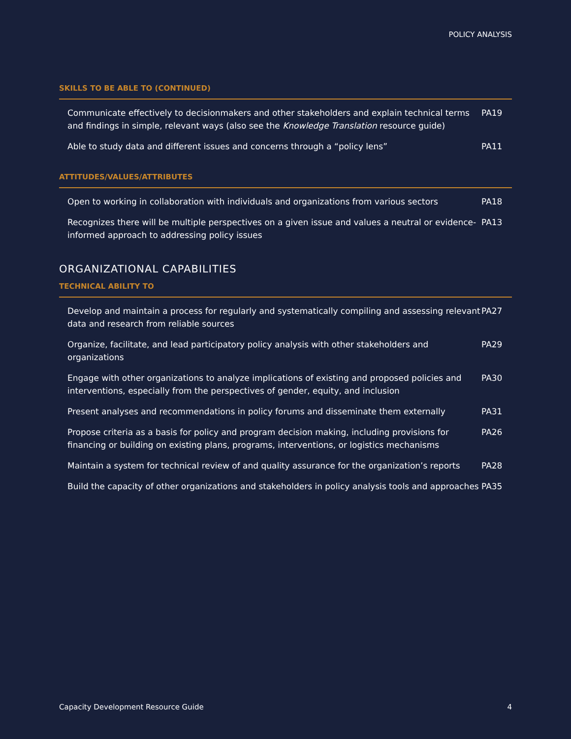POLICY ANALYSIS
SKILLS TO BE ABLE TO (CONTINUED)
| Communicate effectively to decisionmakers and other stakeholders and explain technical terms and findings in simple, relevant ways (also see the Knowledge Translation resource guide) | PA19 |
| Able to study data and different issues and concerns through a “policy lens” | PA11 |
ATTITUDES/VALUES/ATTRIBUTES
| Open to working in collaboration with individuals and organizations from various sectors | PA18 |
| Recognizes there will be multiple perspectives on a given issue and values a neutral or evidence-informed approach to addressing policy issues | PA13 |
ORGANIZATIONAL CAPABILITIES
TECHNICAL ABILITY TO
| Develop and maintain a process for regularly and systematically compiling and assessing relevant data and research from reliable sources | PA27 |
| Organize, facilitate, and lead participatory policy analysis with other stakeholders and organizations | PA29 |
| Engage with other organizations to analyze implications of existing and proposed policies and interventions, especially from the perspectives of gender, equity, and inclusion | PA30 |
| Present analyses and recommendations in policy forums and disseminate them externally | PA31 |
| Propose criteria as a basis for policy and program decision making, including provisions for financing or building on existing plans, programs, interventions, or logistics mechanisms | PA26 |
| Maintain a system for technical review of and quality assurance for the organization’s reports | PA28 |
| Build the capacity of other organizations and stakeholders in policy analysis tools and approaches | PA35 |
Capacity Development Resource Guide 4